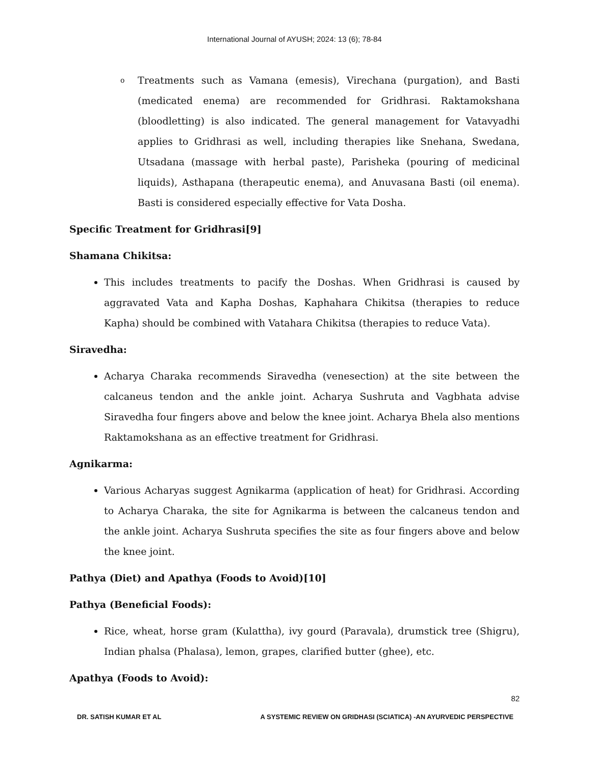International Journal of AYUSH; 2024: 13 (6); 78-84
o
Treatments such as Vamana (emesis), Virechana (purgation), and Basti (medicated enema) are recommended for Gridhrasi. Raktamokshana (bloodletting) is also indicated. The general management for Vatavyadhi applies to Gridhrasi as well, including therapies like Snehana, Swedana, Utsadana (massage with herbal paste), Parisheka (pouring of medicinal liquids), Asthapana (therapeutic enema), and Anuvasana Basti (oil enema). Basti is considered especially effective for Vata Dosha.
Specific Treatment for Gridhrasi[9]
Shamana Chikitsa:
This includes treatments to pacify the Doshas. When Gridhrasi is caused by aggravated Vata and Kapha Doshas, Kaphahara Chikitsa (therapies to reduce Kapha) should be combined with Vatahara Chikitsa (therapies to reduce Vata).
Siravedha:
Acharya Charaka recommends Siravedha (venesection) at the site between the calcaneus tendon and the ankle joint. Acharya Sushruta and Vagbhata advise Siravedha four fingers above and below the knee joint. Acharya Bhela also mentions Raktamokshana as an effective treatment for Gridhrasi.
Agnikarma:
Various Acharyas suggest Agnikarma (application of heat) for Gridhrasi. According to Acharya Charaka, the site for Agnikarma is between the calcaneus tendon and the ankle joint. Acharya Sushruta specifies the site as four fingers above and below the knee joint.
Pathya (Diet) and Apathya (Foods to Avoid)[10]
Pathya (Beneficial Foods):
Rice, wheat, horse gram (Kulattha), ivy gourd (Paravala), drumstick tree (Shigru), Indian phalsa (Phalasa), lemon, grapes, clarified butter (ghee), etc.
Apathya (Foods to Avoid):
82
DR. SATISH KUMAR ET AL A SYSTEMIC REVIEW ON GRIDHASI (SCIATICA) -AN AYURVEDIC PERSPECTIVE